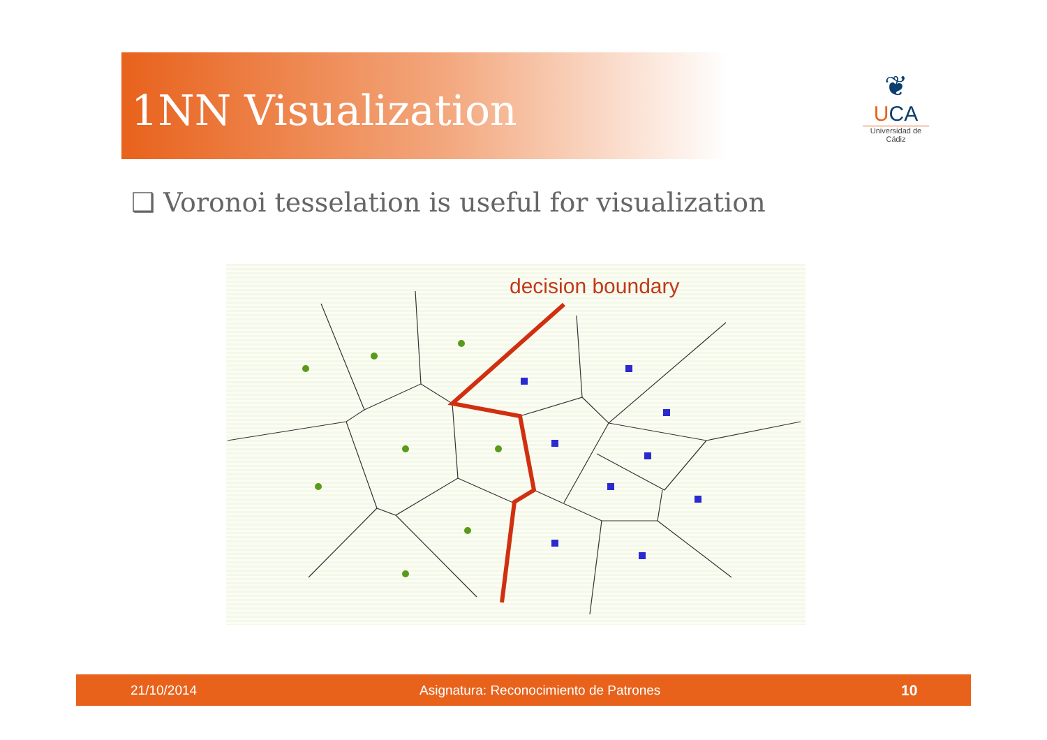1NN Visualization
❦
UCA
Universidad de Cádiz
❑ Voronoi tesselation is useful for visualization
decision boundary
21/10/2014 Asignatura: Reconocimiento de Patrones 10